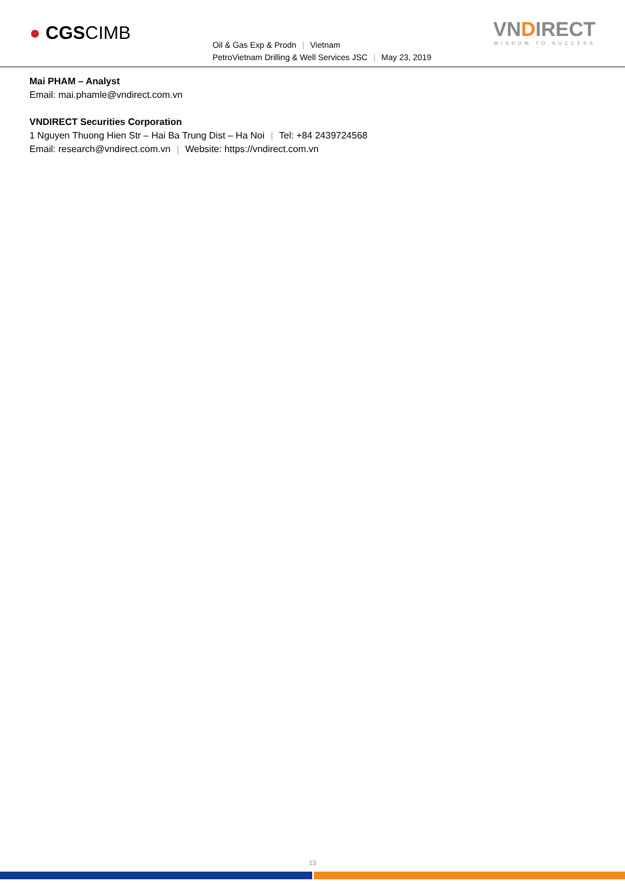● CGSCIMB
Oil & Gas Exp & Prodn | Vietnam
PetroVietnam Drilling & Well Services JSC | May 23, 2019
VNDIRECT
WISDOM TO SUCCESS
Mai PHAM – Analyst
Email: mai.phamle@vndirect.com.vn
VNDIRECT Securities Corporation
1 Nguyen Thuong Hien Str – Hai Ba Trung Dist – Ha Noi | Tel: +84 2439724568
Email: research@vndirect.com.vn | Website: https://vndirect.com.vn
13